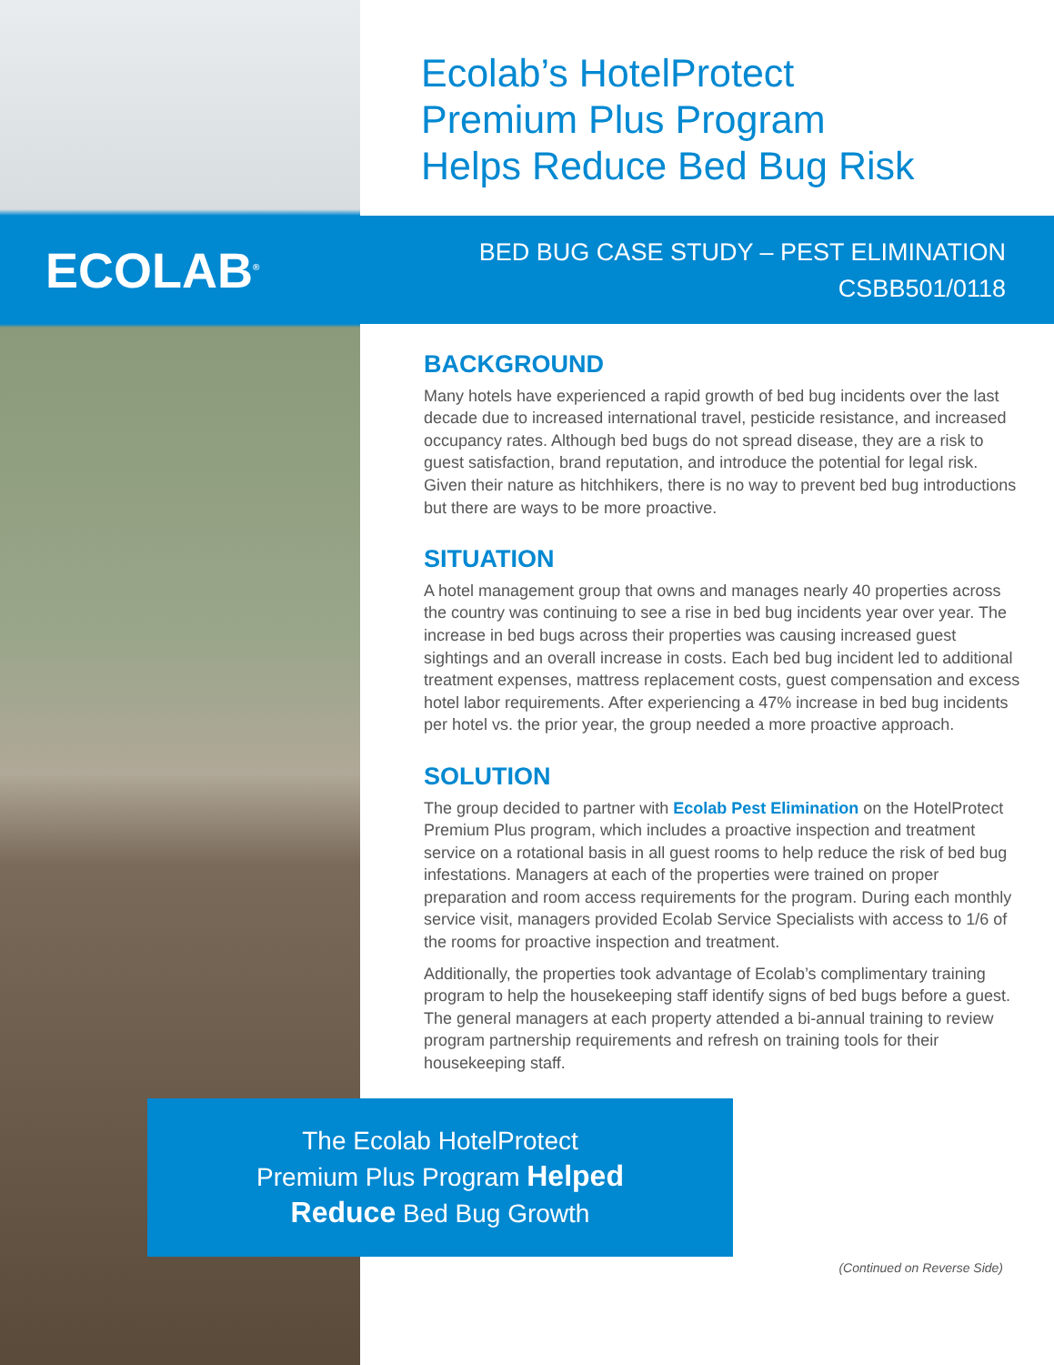Ecolab’s HotelProtect
Premium Plus Program
Helps Reduce Bed Bug Risk
ECOLAB<sup>®</sup>
BED BUG CASE STUDY – PEST ELIMINATION
CSBB501/0118
BACKGROUND
Many hotels have experienced a rapid growth of bed bug incidents over the last decade due to increased international travel, pesticide resistance, and increased occupancy rates. Although bed bugs do not spread disease, they are a risk to guest satisfaction, brand reputation, and introduce the potential for legal risk. Given their nature as hitchhikers, there is no way to prevent bed bug introductions but there are ways to be more proactive.
SITUATION
A hotel management group that owns and manages nearly 40 properties across the country was continuing to see a rise in bed bug incidents year over year. The increase in bed bugs across their properties was causing increased guest sightings and an overall increase in costs. Each bed bug incident led to additional treatment expenses, mattress replacement costs, guest compensation and excess hotel labor requirements. After experiencing a 47% increase in bed bug incidents per hotel vs. the prior year, the group needed a more proactive approach.
SOLUTION
The group decided to partner with Ecolab Pest Elimination on the HotelProtect Premium Plus program, which includes a proactive inspection and treatment service on a rotational basis in all guest rooms to help reduce the risk of bed bug infestations. Managers at each of the properties were trained on proper preparation and room access requirements for the program. During each monthly service visit, managers provided Ecolab Service Specialists with access to 1/6 of the rooms for proactive inspection and treatment.
Additionally, the properties took advantage of Ecolab’s complimentary training program to help the housekeeping staff identify signs of bed bugs before a guest. The general managers at each property attended a bi-annual training to review program partnership requirements and refresh on training tools for their housekeeping staff.
The Ecolab HotelProtect
Premium Plus Program Helped
Reduce Bed Bug Growth
(Continued on Reverse Side)